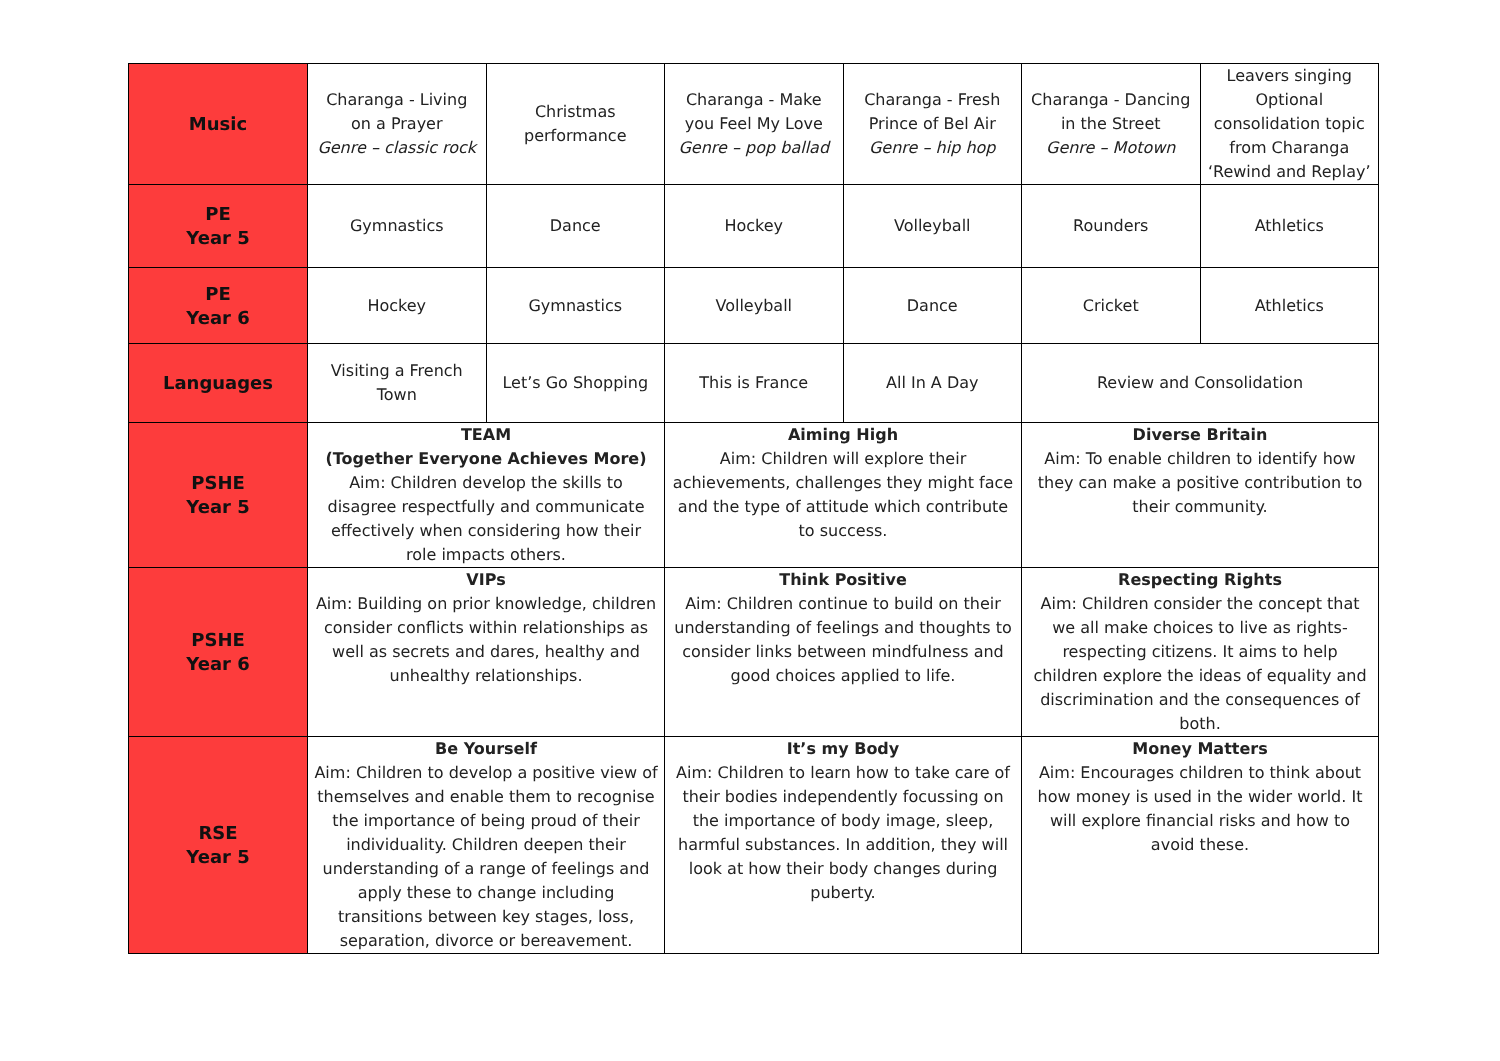| Music | Charanga - Living on a Prayer Genre – classic rock | Christmas performance | Charanga - Make you Feel My Love Genre – pop ballad | Charanga - Fresh Prince of Bel Air Genre – hip hop | Charanga - Dancing in the Street Genre – Motown | Leavers singing Optional consolidation topic from Charanga ‘Rewind and Replay’ |
| PE Year 5 | Gymnastics | Dance | Hockey | Volleyball | Rounders | Athletics |
| PE Year 6 | Hockey | Gymnastics | Volleyball | Dance | Cricket | Athletics |
| Languages | Visiting a French Town | Let’s Go Shopping | This is France | All In A Day | Review and Consolidation | |
| PSHE Year 5 | TEAM (Together Everyone Achieves More) Aim: Children develop the skills to disagree respectfully and communicate effectively when considering how their role impacts others. | | Aiming High Aim: Children will explore their achievements, challenges they might face and the type of attitude which contribute to success. | | Diverse Britain Aim: To enable children to identify how they can make a positive contribution to their community. | |
| PSHE Year 6 | VIPs Aim: Building on prior knowledge, children consider conflicts within relationships as well as secrets and dares, healthy and unhealthy relationships. | | Think Positive Aim: Children continue to build on their understanding of feelings and thoughts to consider links between mindfulness and good choices applied to life. | | Respecting Rights Aim: Children consider the concept that we all make choices to live as rights-respecting citizens. It aims to help children explore the ideas of equality and discrimination and the consequences of both. | |
| RSE Year 5 | Be Yourself Aim: Children to develop a positive view of themselves and enable them to recognise the importance of being proud of their individuality. Children deepen their understanding of a range of feelings and apply these to change including transitions between key stages, loss, separation, divorce or bereavement. | | It’s my Body Aim: Children to learn how to take care of their bodies independently focussing on the importance of body image, sleep, harmful substances. In addition, they will look at how their body changes during puberty. | | Money Matters Aim: Encourages children to think about how money is used in the wider world. It will explore financial risks and how to avoid these. | |